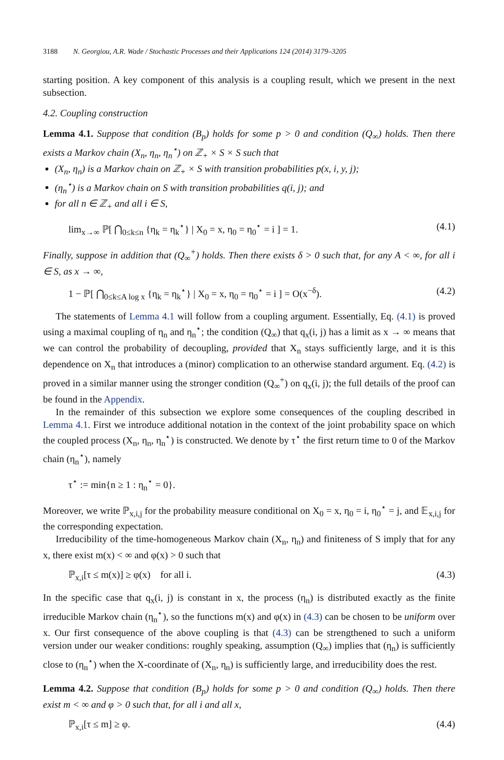3188 N. Georgiou, A.R. Wade / Stochastic Processes and their Applications 124 (2014) 3179–3205
starting position. A key component of this analysis is a coupling result, which we present in the next subsection.
4.2. Coupling construction
Lemma 4.1. Suppose that condition (B<sub>p</sub>) holds for some p > 0 and condition (Q<sub>∞</sub>) holds. Then there exists a Markov chain (X<sub>n</sub>, η<sub>n</sub>, η<sub>n</sub><sup>⋆</sup>) on ℤ<sub>+</sub> × S × S such that
(X<sub>n</sub>, η<sub>n</sub>) is a Markov chain on ℤ<sub>+</sub> × S with transition probabilities p(x, i, y, j);
(η<sub>n</sub><sup>⋆</sup>) is a Markov chain on S with transition probabilities q(i, j); and
for all n ∈ ℤ<sub>+</sub> and all i ∈ S,
lim<sub>x→∞</sub> ℙ[ ⋂<sub>0≤k≤n</sub> {η<sub>k</sub> = η<sub>k</sub><sup>⋆</sup>} | X<sub>0</sub> = x, η<sub>0</sub> = η<sub>0</sub><sup>⋆</sup> = i ] = 1. (4.1)
Finally, suppose in addition that (Q<sub>∞</sub><sup>+</sup>) holds. Then there exists δ > 0 such that, for any A < ∞, for all i ∈ S, as x → ∞,
1 − ℙ[ ⋂<sub>0≤k≤A log x</sub> {η<sub>k</sub> = η<sub>k</sub><sup>⋆</sup>} | X<sub>0</sub> = x, η<sub>0</sub> = η<sub>0</sub><sup>⋆</sup> = i ] = O(x<sup>−δ</sup>). (4.2)
The statements of Lemma 4.1 will follow from a coupling argument. Essentially, Eq. (4.1) is proved using a maximal coupling of η<sub>n</sub> and η<sub>n</sub><sup>⋆</sup>; the condition (Q<sub>∞</sub>) that q<sub>x</sub>(i, j) has a limit as x → ∞ means that we can control the probability of decoupling, provided that X<sub>n</sub> stays sufficiently large, and it is this dependence on X<sub>n</sub> that introduces a (minor) complication to an otherwise standard argument. Eq. (4.2) is proved in a similar manner using the stronger condition (Q<sub>∞</sub><sup>+</sup>) on q<sub>x</sub>(i, j); the full details of the proof can be found in the Appendix.
In the remainder of this subsection we explore some consequences of the coupling described in Lemma 4.1. First we introduce additional notation in the context of the joint probability space on which the coupled process (X<sub>n</sub>, η<sub>n</sub>, η<sub>n</sub><sup>⋆</sup>) is constructed. We denote by τ<sup>⋆</sup> the first return time to 0 of the Markov chain (η<sub>n</sub><sup>⋆</sup>), namely
τ<sup>⋆</sup> := min{n ≥ 1 : η<sub>n</sub><sup>⋆</sup> = 0}.
Moreover, we write ℙ<sub>x,i,j</sub> for the probability measure conditional on X<sub>0</sub> = x, η<sub>0</sub> = i, η<sub>0</sub><sup>⋆</sup> = j, and 𝔼<sub>x,i,j</sub> for the corresponding expectation.
Irreducibility of the time-homogeneous Markov chain (X<sub>n</sub>, η<sub>n</sub>) and finiteness of S imply that for any x, there exist m(x) < ∞ and φ(x) > 0 such that
ℙ<sub>x,i</sub>[τ ≤ m(x)] ≥ φ(x) for all i. (4.3)
In the specific case that q<sub>x</sub>(i, j) is constant in x, the process (η<sub>n</sub>) is distributed exactly as the finite irreducible Markov chain (η<sub>n</sub><sup>⋆</sup>), so the functions m(x) and φ(x) in (4.3) can be chosen to be uniform over x. Our first consequence of the above coupling is that (4.3) can be strengthened to such a uniform version under our weaker conditions: roughly speaking, assumption (Q<sub>∞</sub>) implies that (η<sub>n</sub>) is sufficiently close to (η<sub>n</sub><sup>⋆</sup>) when the X-coordinate of (X<sub>n</sub>, η<sub>n</sub>) is sufficiently large, and irreducibility does the rest.
Lemma 4.2. Suppose that condition (B<sub>p</sub>) holds for some p > 0 and condition (Q<sub>∞</sub>) holds. Then there exist m < ∞ and φ > 0 such that, for all i and all x,
ℙ<sub>x,i</sub>[τ ≤ m] ≥ φ. (4.4)